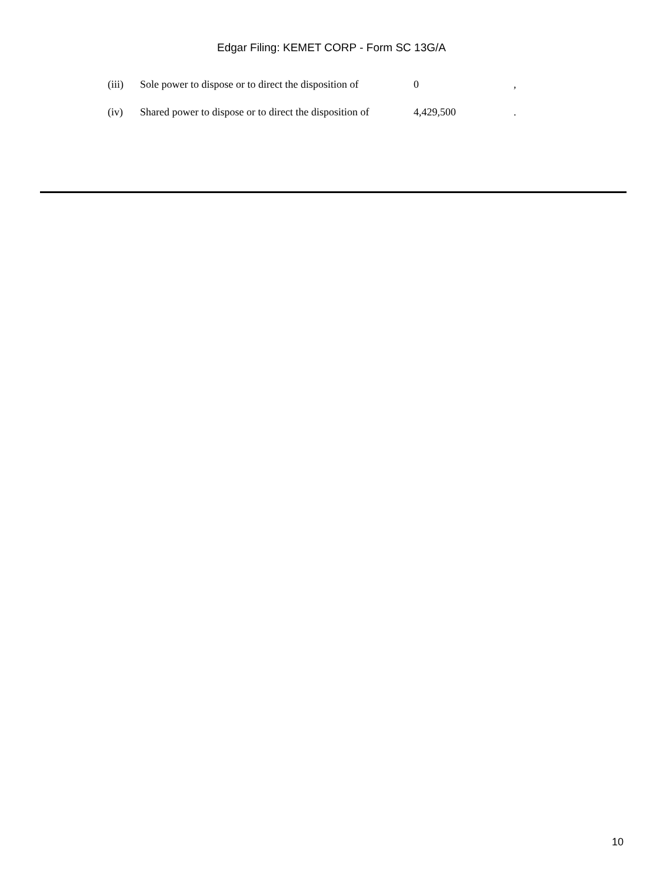Edgar Filing: KEMET CORP - Form SC 13G/A
| (iii) | Sole power to dispose or to direct the disposition of | 0 | , |
| (iv) | Shared power to dispose or to direct the disposition of | 4,429,500 | . |
10